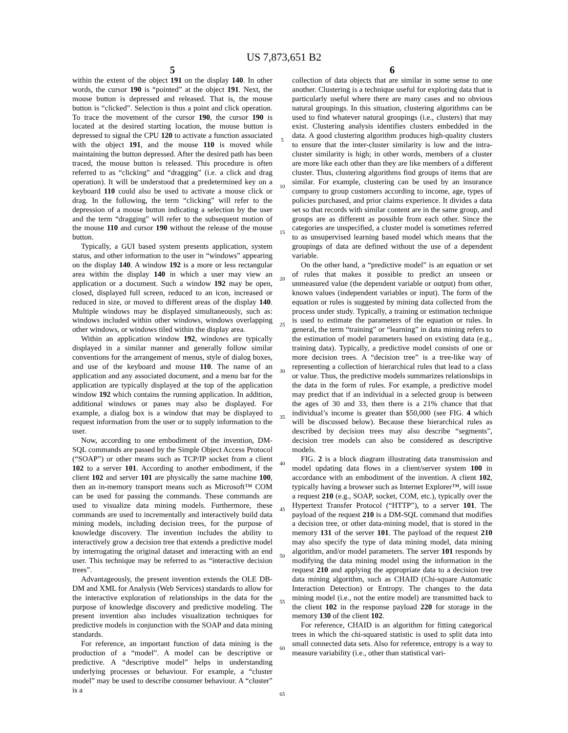US 7,873,651 B2
5
within the extent of the object 191 on the display 140. In other words, the cursor 190 is “pointed” at the object 191. Next, the mouse button is depressed and released. That is, the mouse button is “clicked”. Selection is thus a point and click operation. To trace the movement of the cursor 190, the cursor 190 is located at the desired starting location, the mouse button is depressed to signal the CPU 120 to activate a function associated with the object 191, and the mouse 110 is moved while maintaining the button depressed. After the desired path has been traced, the mouse button is released. This procedure is often referred to as “clicking” and “dragging” (i.e. a click and drag operation). It will be understood that a predetermined key on a keyboard 110 could also be used to activate a mouse click or drag. In the following, the term “clicking” will refer to the depression of a mouse button indicating a selection by the user and the term “dragging” will refer to the subsequent motion of the mouse 110 and cursor 190 without the release of the mouse button.
Typically, a GUI based system presents application, system status, and other information to the user in “windows” appearing on the display 140. A window 192 is a more or less rectangular area within the display 140 in which a user may view an application or a document. Such a window 192 may be open, closed, displayed full screen, reduced to an icon, increased or reduced in size, or moved to different areas of the display 140. Multiple windows may be displayed simultaneously, such as: windows included within other windows, windows overlapping other windows, or windows tiled within the display area.
Within an application window 192, windows are typically displayed in a similar manner and generally follow similar conventions for the arrangement of menus, style of dialog boxes, and use of the keyboard and mouse 110. The name of an application and any associated document, and a menu bar for the application are typically displayed at the top of the application window 192 which contains the running application. In addition, additional windows or panes may also be displayed. For example, a dialog box is a window that may be displayed to request information from the user or to supply information to the user.
Now, according to one embodiment of the invention, DM-SQL commands are passed by the Simple Object Access Protocol (“SOAP”) or other means such as TCP/IP socket from a client 102 to a server 101. According to another embodiment, if the client 102 and server 101 are physically the same machine 100, then an in-memory transport means such as Microsoft™ COM can be used for passing the commands. These commands are used to visualize data mining models. Furthermore, these commands are used to incrementally and interactively build data mining models, including decision trees, for the purpose of knowledge discovery. The invention includes the ability to interactively grow a decision tree that extends a predictive model by interrogating the original dataset and interacting with an end user. This technique may be referred to as “interactive decision trees”.
Advantageously, the present invention extends the OLE DB-DM and XML for Analysis (Web Services) standards to allow for the interactive exploration of relationships in the data for the purpose of knowledge discovery and predictive modeling. The present invention also includes visualization techniques for predictive models in conjunction with the SOAP and data mining standards.
For reference, an important function of data mining is the production of a “model”. A model can be descriptive or predictive. A “descriptive model” helps in understanding underlying processes or behaviour. For example, a “cluster model” may be used to describe consumer behaviour. A “cluster” is a
5
10
15
20
25
30
35
40
45
50
55
60
65
6
collection of data objects that are similar in some sense to one another. Clustering is a technique useful for exploring data that is particularly useful where there are many cases and no obvious natural groupings. In this situation, clustering algorithms can be used to find whatever natural groupings (i.e., clusters) that may exist. Clustering analysis identifies clusters embedded in the data. A good clustering algorithm produces high-quality clusters to ensure that the inter-cluster similarity is low and the intra-cluster similarity is high; in other words, members of a cluster are more like each other than they are like members of a different cluster. Thus, clustering algorithms find groups of items that are similar. For example, clustering can be used by an insurance company to group customers according to income, age, types of policies purchased, and prior claims experience. It divides a data set so that records with similar content are in the same group, and groups are as different as possible from each other. Since the categories are unspecified, a cluster model is sometimes referred to as unsupervised learning based model which means that the groupings of data are defined without the use of a dependent variable.
On the other hand, a “predictive model” is an equation or set of rules that makes it possible to predict an unseen or unmeasured value (the dependent variable or output) from other, known values (independent variables or input). The form of the equation or rules is suggested by mining data collected from the process under study. Typically, a training or estimation technique is used to estimate the parameters of the equation or rules. In general, the term “training” or “learning” in data mining refers to the estimation of model parameters based on existing data (e.g., training data). Typically, a predictive model consists of one or more decision trees. A “decision tree” is a tree-like way of representing a collection of hierarchical rules that lead to a class or value. Thus, the predictive models summarizes relationships in the data in the form of rules. For example, a predictive model may predict that if an individual in a selected group is between the ages of 30 and 33, then there is a 21% chance that that individual’s income is greater than $50,000 (see FIG. 4 which will be discussed below). Because these hierarchical rules as described by decision trees may also describe “segments”, decision tree models can also be considered as descriptive models.
FIG. 2 is a block diagram illustrating data transmission and model updating data flows in a client/server system 100 in accordance with an embodiment of the invention. A client 102, typically having a browser such as Internet Explorer™, will issue a request 210 (e.g., SOAP, socket, COM, etc.), typically over the Hypertext Transfer Protocol (“HTTP”), to a server 101. The payload of the request 210 is a DM-SQL command that modifies a decision tree, or other data-mining model, that is stored in the memory 131 of the server 101. The payload of the request 210 may also specify the type of data mining model, data mining algorithm, and/or model parameters. The server 101 responds by modifying the data mining model using the information in the request 210 and applying the appropriate data to a decision tree data mining algorithm, such as CHAID (Chi-square Automatic Interaction Detection) or Entropy. The changes to the data mining model (i.e., not the entire model) are transmitted back to the client 102 in the response payload 220 for storage in the memory 130 of the client 102.
For reference, CHAID is an algorithm for fitting categorical trees in which the chi-squared statistic is used to split data into small connected data sets. Also for reference, entropy is a way to measure variability (i.e., other than statistical vari-